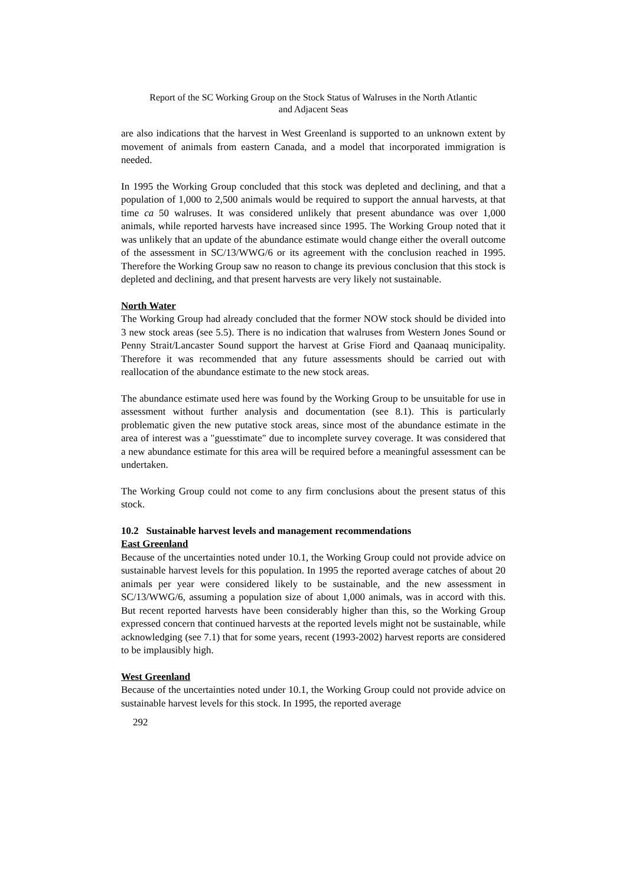Report of the SC Working Group on the Stock Status of Walruses in the North Atlantic
and Adjacent Seas
are also indications that the harvest in West Greenland is supported to an unknown extent by movement of animals from eastern Canada, and a model that incorporated immigration is needed.
In 1995 the Working Group concluded that this stock was depleted and declining, and that a population of 1,000 to 2,500 animals would be required to support the annual harvests, at that time ca 50 walruses. It was considered unlikely that present abundance was over 1,000 animals, while reported harvests have increased since 1995. The Working Group noted that it was unlikely that an update of the abundance estimate would change either the overall outcome of the assessment in SC/13/WWG/6 or its agreement with the conclusion reached in 1995. Therefore the Working Group saw no reason to change its previous conclusion that this stock is depleted and declining, and that present harvests are very likely not sustainable.
North Water
The Working Group had already concluded that the former NOW stock should be divided into 3 new stock areas (see 5.5). There is no indication that walruses from Western Jones Sound or Penny Strait/Lancaster Sound support the harvest at Grise Fiord and Qaanaaq municipality. Therefore it was recommended that any future assessments should be carried out with reallocation of the abundance estimate to the new stock areas.
The abundance estimate used here was found by the Working Group to be unsuitable for use in assessment without further analysis and documentation (see 8.1). This is particularly problematic given the new putative stock areas, since most of the abundance estimate in the area of interest was a "guesstimate" due to incomplete survey coverage. It was considered that a new abundance estimate for this area will be required before a meaningful assessment can be undertaken.
The Working Group could not come to any firm conclusions about the present status of this stock.
10.2 Sustainable harvest levels and management recommendations
East Greenland
Because of the uncertainties noted under 10.1, the Working Group could not provide advice on sustainable harvest levels for this population. In 1995 the reported average catches of about 20 animals per year were considered likely to be sustainable, and the new assessment in SC/13/WWG/6, assuming a population size of about 1,000 animals, was in accord with this. But recent reported harvests have been considerably higher than this, so the Working Group expressed concern that continued harvests at the reported levels might not be sustainable, while acknowledging (see 7.1) that for some years, recent (1993-2002) harvest reports are considered to be implausibly high.
West Greenland
Because of the uncertainties noted under 10.1, the Working Group could not provide advice on sustainable harvest levels for this stock. In 1995, the reported average
292